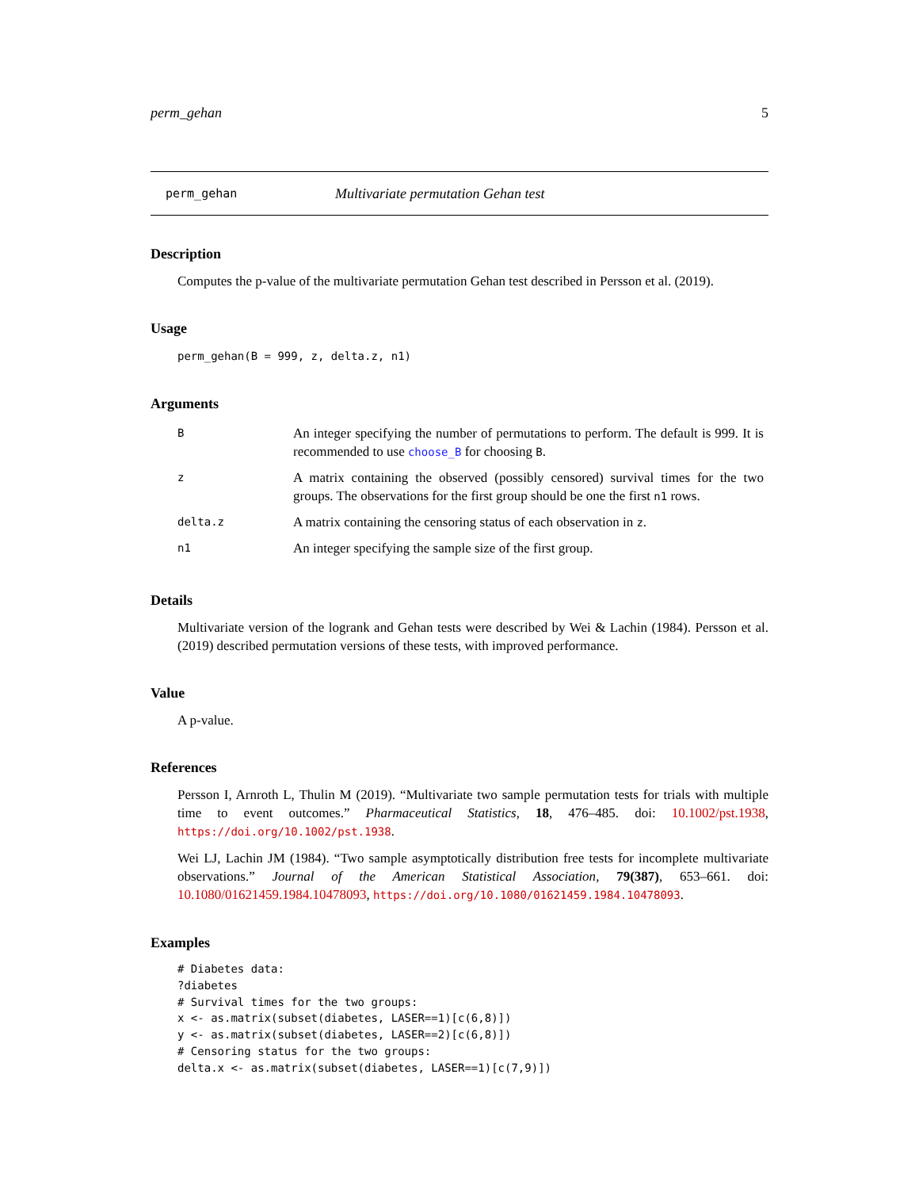perm_gehan 5
perm_gehan Multivariate permutation Gehan test
Description
Computes the p-value of the multivariate permutation Gehan test described in Persson et al. (2019).
Usage
perm_gehan(B = 999, z, delta.z, n1)
Arguments
| B | An integer specifying the number of permutations to perform. The default is 999. It is recommended to use choose_B for choosing B . |
| z | A matrix containing the observed (possibly censored) survival times for the two groups. The observations for the first group should be one the first n1 rows. |
| delta.z | A matrix containing the censoring status of each observation in z . |
| n1 | An integer specifying the sample size of the first group. |
Details
Multivariate version of the logrank and Gehan tests were described by Wei & Lachin (1984). Persson et al. (2019) described permutation versions of these tests, with improved performance.
Value
A p-value.
References
Persson I, Arnroth L, Thulin M (2019). “Multivariate two sample permutation tests for trials with multiple time to event outcomes.” Pharmaceutical Statistics, 18, 476–485. doi: 10.1002/pst.1938, https://doi.org/10.1002/pst.1938.
Wei LJ, Lachin JM (1984). “Two sample asymptotically distribution free tests for incomplete multivariate observations.” Journal of the American Statistical Association, 79(387), 653–661. doi: 10.1080/01621459.1984.10478093, https://doi.org/10.1080/01621459.1984.10478093.
Examples
# Diabetes data:
?diabetes
# Survival times for the two groups:
x <- as.matrix(subset(diabetes, LASER==1)[c(6,8)])
y <- as.matrix(subset(diabetes, LASER==2)[c(6,8)])
# Censoring status for the two groups:
delta.x <- as.matrix(subset(diabetes, LASER==1)[c(7,9)])